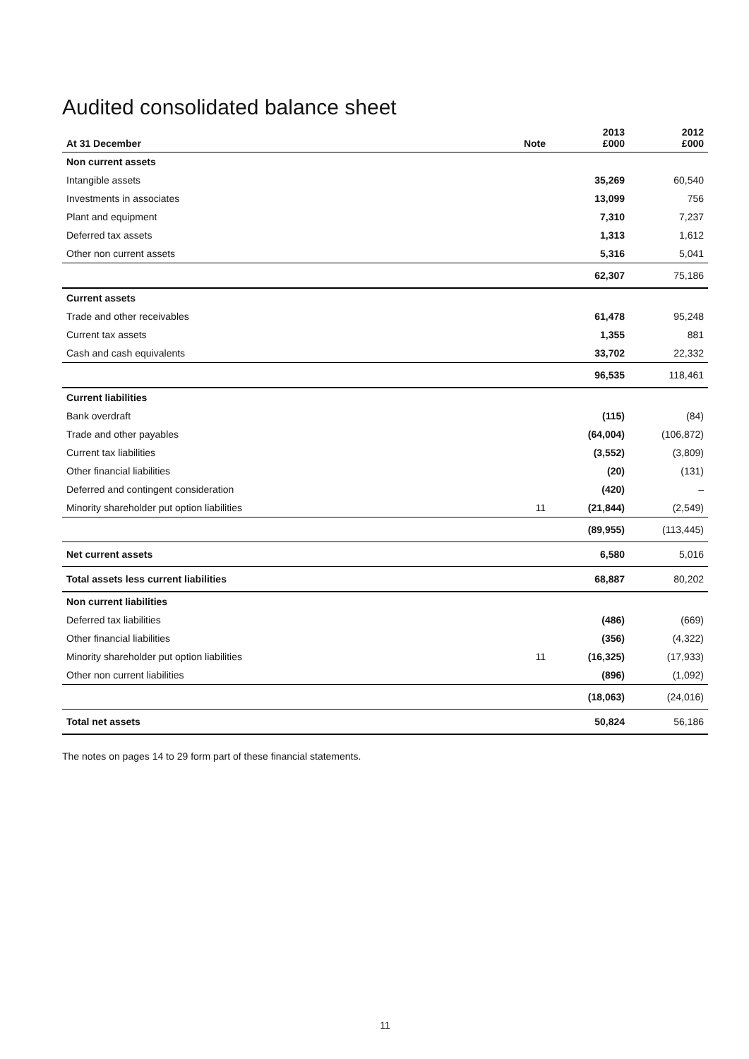Audited consolidated balance sheet
| At 31 December | Note | 2013 £000 | 2012 £000 |
| --- | --- | --- | --- |
| Non current assets | | | |
| Intangible assets | | 35,269 | 60,540 |
| Investments in associates | | 13,099 | 756 |
| Plant and equipment | | 7,310 | 7,237 |
| Deferred tax assets | | 1,313 | 1,612 |
| Other non current assets | | 5,316 | 5,041 |
| | | 62,307 | 75,186 |
| Current assets | | | |
| Trade and other receivables | | 61,478 | 95,248 |
| Current tax assets | | 1,355 | 881 |
| Cash and cash equivalents | | 33,702 | 22,332 |
| | | 96,535 | 118,461 |
| Current liabilities | | | |
| Bank overdraft | | (115) | (84) |
| Trade and other payables | | (64,004) | (106,872) |
| Current tax liabilities | | (3,552) | (3,809) |
| Other financial liabilities | | (20) | (131) |
| Deferred and contingent consideration | | (420) | – |
| Minority shareholder put option liabilities | 11 | (21,844) | (2,549) |
| | | (89,955) | (113,445) |
| Net current assets | | 6,580 | 5,016 |
| Total assets less current liabilities | | 68,887 | 80,202 |
| Non current liabilities | | | |
| Deferred tax liabilities | | (486) | (669) |
| Other financial liabilities | | (356) | (4,322) |
| Minority shareholder put option liabilities | 11 | (16,325) | (17,933) |
| Other non current liabilities | | (896) | (1,092) |
| | | (18,063) | (24,016) |
| Total net assets | | 50,824 | 56,186 |
The notes on pages 14 to 29 form part of these financial statements.
11